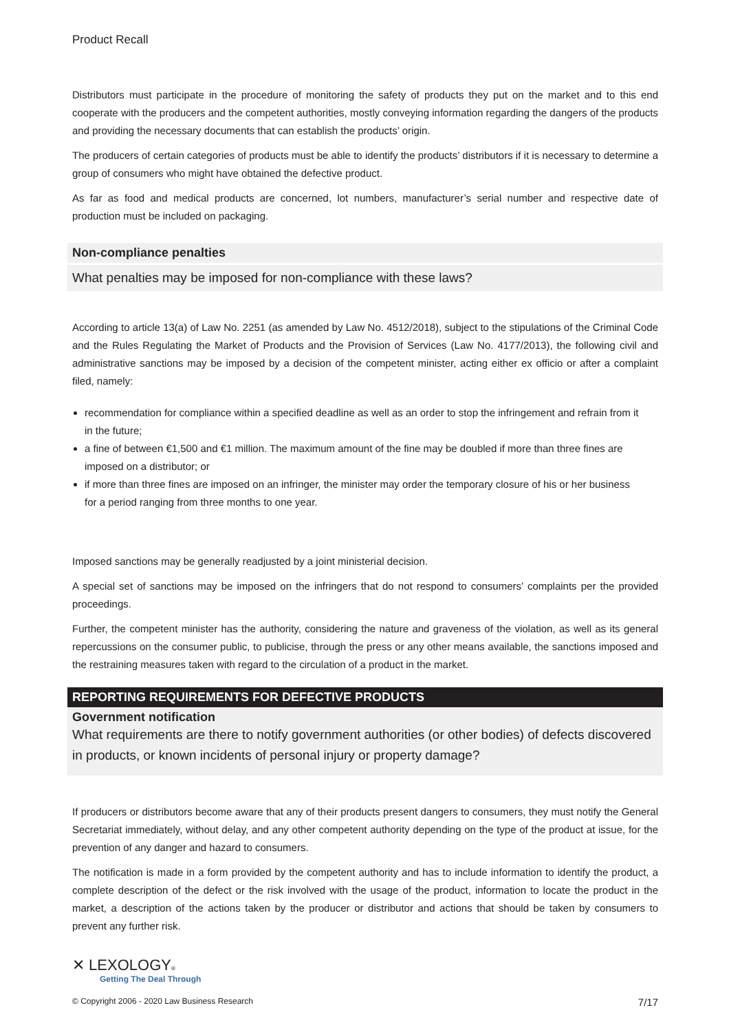Product Recall
Distributors must participate in the procedure of monitoring the safety of products they put on the market and to this end cooperate with the producers and the competent authorities, mostly conveying information regarding the dangers of the products and providing the necessary documents that can establish the products’ origin.
The producers of certain categories of products must be able to identify the products’ distributors if it is necessary to determine a group of consumers who might have obtained the defective product.
As far as food and medical products are concerned, lot numbers, manufacturer’s serial number and respective date of production must be included on packaging.
Non-compliance penalties
What penalties may be imposed for non-compliance with these laws?
According to article 13(a) of Law No. 2251 (as amended by Law No. 4512/2018), subject to the stipulations of the Criminal Code and the Rules Regulating the Market of Products and the Provision of Services (Law No. 4177/2013), the following civil and administrative sanctions may be imposed by a decision of the competent minister, acting either ex officio or after a complaint filed, namely:
recommendation for compliance within a specified deadline as well as an order to stop the infringement and refrain from it in the future;
a fine of between €1,500 and €1 million. The maximum amount of the fine may be doubled if more than three fines are imposed on a distributor; or
if more than three fines are imposed on an infringer, the minister may order the temporary closure of his or her business for a period ranging from three months to one year.
Imposed sanctions may be generally readjusted by a joint ministerial decision.
A special set of sanctions may be imposed on the infringers that do not respond to consumers’ complaints per the provided proceedings.
Further, the competent minister has the authority, considering the nature and graveness of the violation, as well as its general repercussions on the consumer public, to publicise, through the press or any other means available, the sanctions imposed and the restraining measures taken with regard to the circulation of a product in the market.
REPORTING REQUIREMENTS FOR DEFECTIVE PRODUCTS
Government notification
What requirements are there to notify government authorities (or other bodies) of defects discovered in products, or known incidents of personal injury or property damage?
If producers or distributors become aware that any of their products present dangers to consumers, they must notify the General Secretariat immediately, without delay, and any other competent authority depending on the type of the product at issue, for the prevention of any danger and hazard to consumers.
The notification is made in a form provided by the competent authority and has to include information to identify the product, a complete description of the defect or the risk involved with the usage of the product, information to locate the product in the market, a description of the actions taken by the producer or distributor and actions that should be taken by consumers to prevent any further risk.
✕ LEXOLOGY®
Getting The Deal Through
© Copyright 2006 - 2020 Law Business Research 7/17